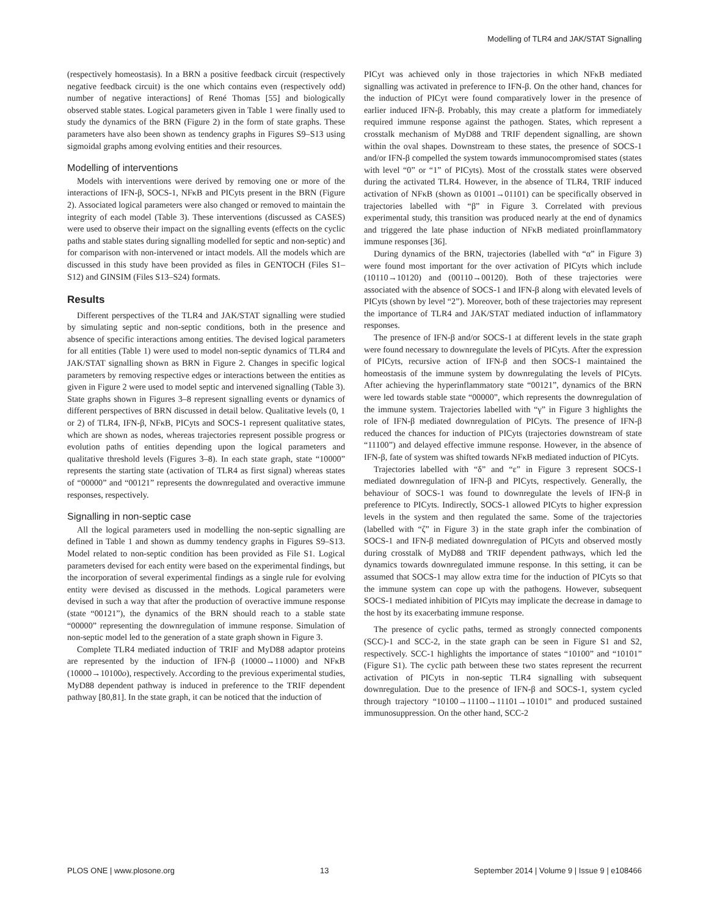Modelling of TLR4 and JAK/STAT Signalling
(respectively homeostasis). In a BRN a positive feedback circuit (respectively negative feedback circuit) is the one which contains even (respectively odd) number of negative interactions] of René Thomas [55] and biologically observed stable states. Logical parameters given in Table 1 were finally used to study the dynamics of the BRN (Figure 2) in the form of state graphs. These parameters have also been shown as tendency graphs in Figures S9–S13 using sigmoidal graphs among evolving entities and their resources.
Modelling of interventions
Models with interventions were derived by removing one or more of the interactions of IFN-β, SOCS-1, NFκB and PICyts present in the BRN (Figure 2). Associated logical parameters were also changed or removed to maintain the integrity of each model (Table 3). These interventions (discussed as CASES) were used to observe their impact on the signalling events (effects on the cyclic paths and stable states during signalling modelled for septic and non-septic) and for comparison with non-intervened or intact models. All the models which are discussed in this study have been provided as files in GENTOCH (Files S1–S12) and GINSIM (Files S13–S24) formats.
Results
Different perspectives of the TLR4 and JAK/STAT signalling were studied by simulating septic and non-septic conditions, both in the presence and absence of specific interactions among entities. The devised logical parameters for all entities (Table 1) were used to model non-septic dynamics of TLR4 and JAK/STAT signalling shown as BRN in Figure 2. Changes in specific logical parameters by removing respective edges or interactions between the entities as given in Figure 2 were used to model septic and intervened signalling (Table 3). State graphs shown in Figures 3–8 represent signalling events or dynamics of different perspectives of BRN discussed in detail below. Qualitative levels (0, 1 or 2) of TLR4, IFN-β, NFκB, PICyts and SOCS-1 represent qualitative states, which are shown as nodes, whereas trajectories represent possible progress or evolution paths of entities depending upon the logical parameters and qualitative threshold levels (Figures 3–8). In each state graph, state “10000” represents the starting state (activation of TLR4 as first signal) whereas states of “00000” and “00121” represents the downregulated and overactive immune responses, respectively.
Signalling in non-septic case
All the logical parameters used in modelling the non-septic signalling are defined in Table 1 and shown as dummy tendency graphs in Figures S9–S13. Model related to non-septic condition has been provided as File S1. Logical parameters devised for each entity were based on the experimental findings, but the incorporation of several experimental findings as a single rule for evolving entity were devised as discussed in the methods. Logical parameters were devised in such a way that after the production of overactive immune response (state “00121”), the dynamics of the BRN should reach to a stable state “00000” representing the downregulation of immune response. Simulation of non-septic model led to the generation of a state graph shown in Figure 3.
Complete TLR4 mediated induction of TRIF and MyD88 adaptor proteins are represented by the induction of IFN-β (10000→11000) and NFκB (10000→10100o), respectively. According to the previous experimental studies, MyD88 dependent pathway is induced in preference to the TRIF dependent pathway [80,81]. In the state graph, it can be noticed that the induction of
PICyt was achieved only in those trajectories in which NFκB mediated signalling was activated in preference to IFN-β. On the other hand, chances for the induction of PICyt were found comparatively lower in the presence of earlier induced IFN-β. Probably, this may create a platform for immediately required immune response against the pathogen. States, which represent a crosstalk mechanism of MyD88 and TRIF dependent signalling, are shown within the oval shapes. Downstream to these states, the presence of SOCS-1 and/or IFN-β compelled the system towards immunocompromised states (states with level “0” or “1” of PICyts). Most of the crosstalk states were observed during the activated TLR4. However, in the absence of TLR4, TRIF induced activation of NFκB (shown as 01001→01101) can be specifically observed in trajectories labelled with “β” in Figure 3. Correlated with previous experimental study, this transition was produced nearly at the end of dynamics and triggered the late phase induction of NFκB mediated proinflammatory immune responses [36].
During dynamics of the BRN, trajectories (labelled with “α” in Figure 3) were found most important for the over activation of PICyts which include (10110→10120) and (00110→00120). Both of these trajectories were associated with the absence of SOCS-1 and IFN-β along with elevated levels of PICyts (shown by level “2”). Moreover, both of these trajectories may represent the importance of TLR4 and JAK/STAT mediated induction of inflammatory responses.
The presence of IFN-β and/or SOCS-1 at different levels in the state graph were found necessary to downregulate the levels of PICyts. After the expression of PICyts, recursive action of IFN-β and then SOCS-1 maintained the homeostasis of the immune system by downregulating the levels of PICyts. After achieving the hyperinflammatory state “00121”, dynamics of the BRN were led towards stable state “00000”, which represents the downregulation of the immune system. Trajectories labelled with “γ” in Figure 3 highlights the role of IFN-β mediated downregulation of PICyts. The presence of IFN-β reduced the chances for induction of PICyts (trajectories downstream of state “11100”) and delayed effective immune response. However, in the absence of IFN-β, fate of system was shifted towards NFκB mediated induction of PICyts.
Trajectories labelled with “δ” and “ε” in Figure 3 represent SOCS-1 mediated downregulation of IFN-β and PICyts, respectively. Generally, the behaviour of SOCS-1 was found to downregulate the levels of IFN-β in preference to PICyts. Indirectly, SOCS-1 allowed PICyts to higher expression levels in the system and then regulated the same. Some of the trajectories (labelled with “ζ” in Figure 3) in the state graph infer the combination of SOCS-1 and IFN-β mediated downregulation of PICyts and observed mostly during crosstalk of MyD88 and TRIF dependent pathways, which led the dynamics towards downregulated immune response. In this setting, it can be assumed that SOCS-1 may allow extra time for the induction of PICyts so that the immune system can cope up with the pathogens. However, subsequent SOCS-1 mediated inhibition of PICyts may implicate the decrease in damage to the host by its exacerbating immune response.
The presence of cyclic paths, termed as strongly connected components (SCC)-1 and SCC-2, in the state graph can be seen in Figure S1 and S2, respectively. SCC-1 highlights the importance of states “10100” and “10101” (Figure S1). The cyclic path between these two states represent the recurrent activation of PICyts in non-septic TLR4 signalling with subsequent downregulation. Due to the presence of IFN-β and SOCS-1, system cycled through trajectory “10100→11100→11101→10101” and produced sustained immunosuppression. On the other hand, SCC-2
PLOS ONE | www.plosone.org 13 September 2014 | Volume 9 | Issue 9 | e108466